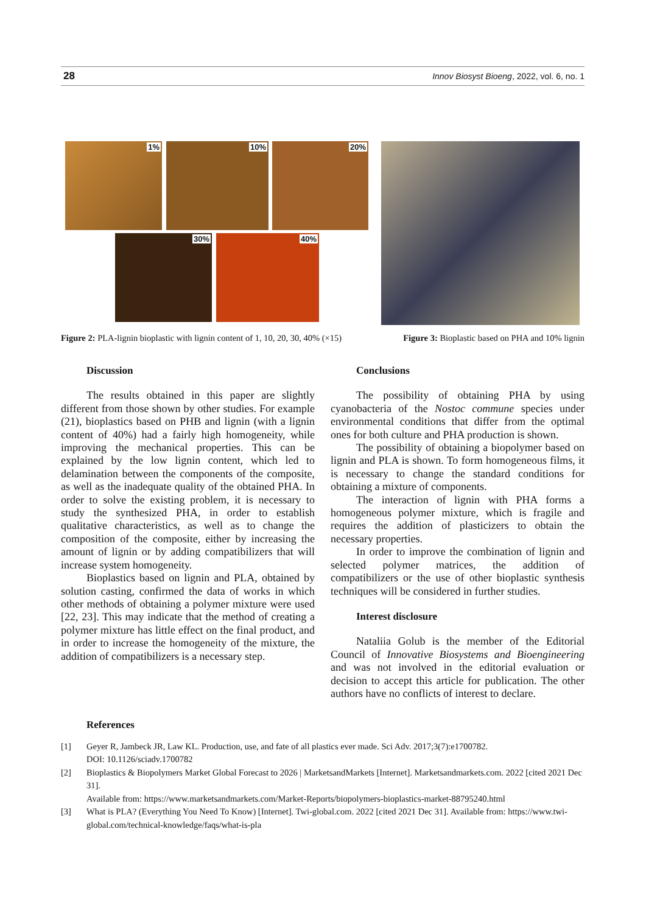28 Innov Biosyst Bioeng, 2022, vol. 6, no. 1
1% 10% 20%
30% 40%
Figure 2: PLA-lignin bioplastic with lignin content of 1, 10, 20, 30, 40% (×15) Figure 3: Bioplastic based on PHA and 10% lignin
Discussion
The results obtained in this paper are slightly different from those shown by other studies. For example (21), bioplastics based on PHB and lignin (with a lignin content of 40%) had a fairly high homogeneity, while improving the mechanical properties. This can be explained by the low lignin content, which led to delamination between the components of the composite, as well as the inadequate quality of the obtained PHA. In order to solve the existing problem, it is necessary to study the synthesized PHA, in order to establish qualitative characteristics, as well as to change the composition of the composite, either by increasing the amount of lignin or by adding compatibilizers that will increase system homogeneity.
Bioplastics based on lignin and PLA, obtained by solution casting, confirmed the data of works in which other methods of obtaining a polymer mixture were used [22, 23]. This may indicate that the method of creating a polymer mixture has little effect on the final product, and in order to increase the homogeneity of the mixture, the addition of compatibilizers is a necessary step.
Conclusions
The possibility of obtaining PHA by using cyanobacteria of the Nostoc commune species under environmental conditions that differ from the optimal ones for both culture and PHA production is shown.
The possibility of obtaining a biopolymer based on lignin and PLA is shown. To form homogeneous films, it is necessary to change the standard conditions for obtaining a mixture of components.
The interaction of lignin with PHA forms a homogeneous polymer mixture, which is fragile and requires the addition of plasticizers to obtain the necessary properties.
In order to improve the combination of lignin and selected polymer matrices, the addition of compatibilizers or the use of other bioplastic synthesis techniques will be considered in further studies.
Interest disclosure
Nataliia Golub is the member of the Editorial Council of Innovative Biosystems and Bioengineering and was not involved in the editorial evaluation or decision to accept this article for publication. The other authors have no conflicts of interest to declare.
References
[1] Geyer R, Jambeck JR, Law KL. Production, use, and fate of all plastics ever made. Sci Adv. 2017;3(7):e1700782.
DOI: 10.1126/sciadv.1700782
[2] Bioplastics & Biopolymers Market Global Forecast to 2026 | MarketsandMarkets [Internet]. Marketsandmarkets.com. 2022 [cited 2021 Dec 31].
Available from: https://www.marketsandmarkets.com/Market-Reports/biopolymers-bioplastics-market-88795240.html
[3] What is PLA? (Everything You Need To Know) [Internet]. Twi-global.com. 2022 [cited 2021 Dec 31]. Available from: https://www.twi-global.com/technical-knowledge/faqs/what-is-pla